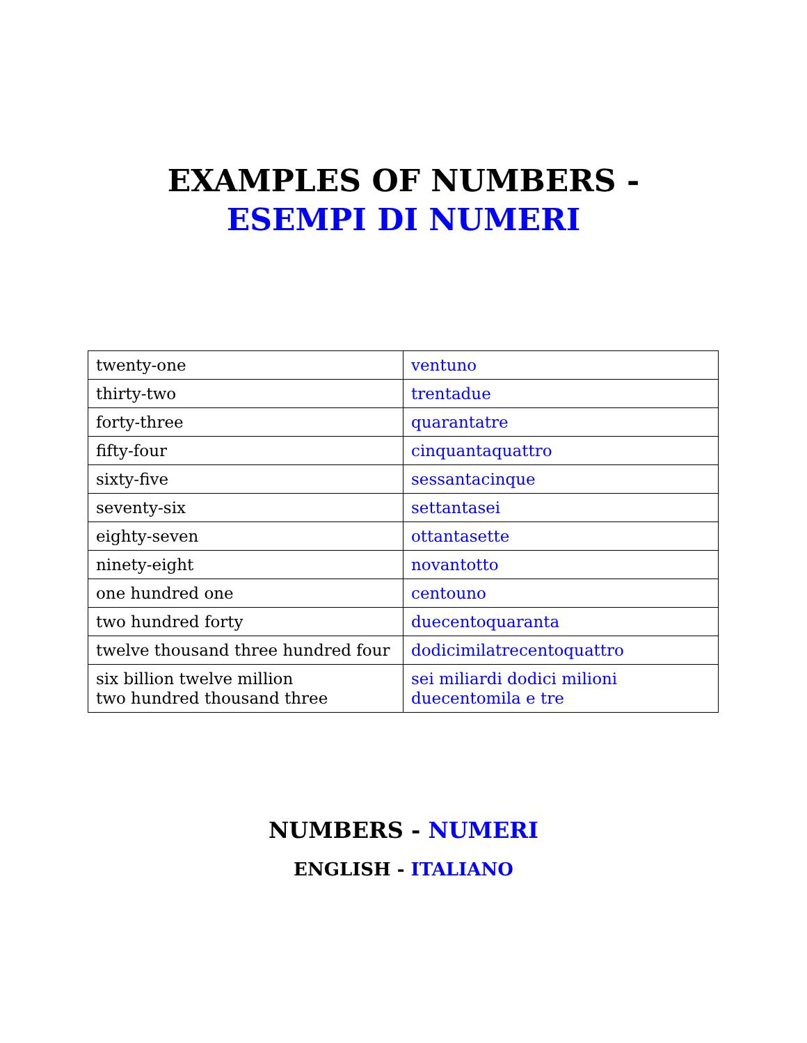EXAMPLES OF NUMBERS -
ESEMPI DI NUMERI
| twenty-one | ventuno |
| thirty-two | trentadue |
| forty-three | quarantatre |
| fifty-four | cinquantaquattro |
| sixty-five | sessantacinque |
| seventy-six | settantasei |
| eighty-seven | ottantasette |
| ninety-eight | novantotto |
| one hundred one | centouno |
| two hundred forty | duecentoquaranta |
| twelve thousand three hundred four | dodicimilatrecentoquattro |
| six billion twelve million two hundred thousand three | sei miliardi dodici milioni duecentomila e tre |
NUMBERS - NUMERI
ENGLISH - ITALIANO